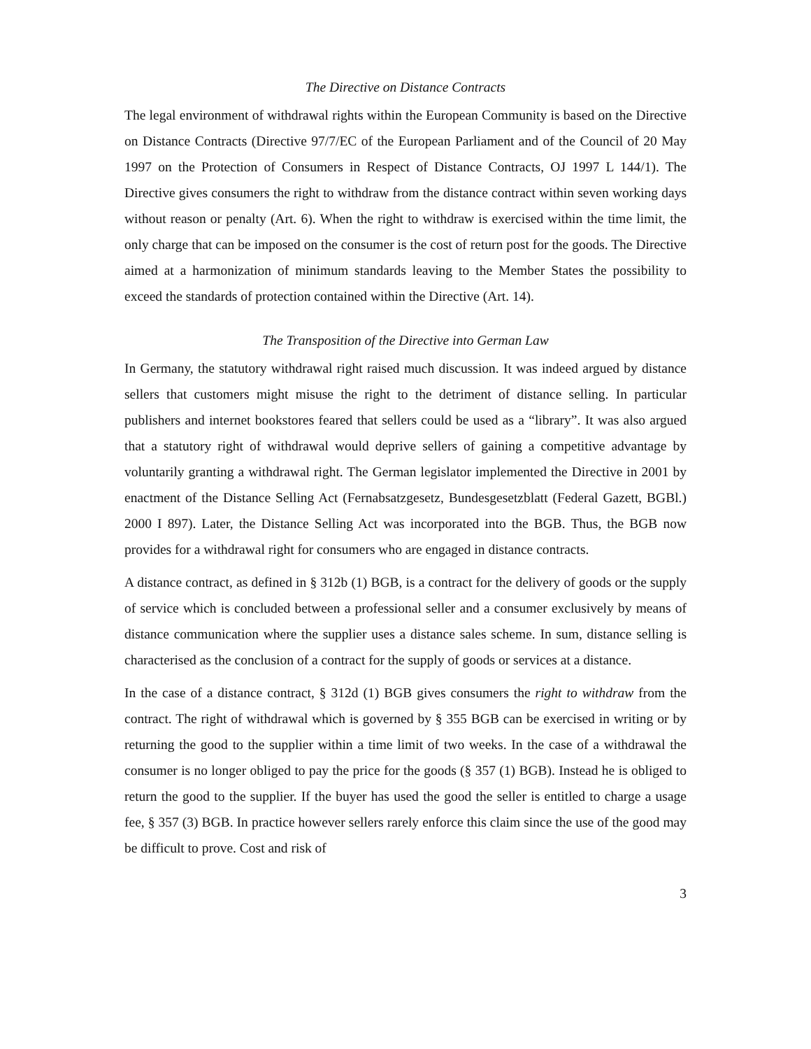The Directive on Distance Contracts
The legal environment of withdrawal rights within the European Community is based on the Directive on Distance Contracts (Directive 97/7/EC of the European Parliament and of the Council of 20 May 1997 on the Protection of Consumers in Respect of Distance Contracts, OJ 1997 L 144/1). The Directive gives consumers the right to withdraw from the distance contract within seven working days without reason or penalty (Art. 6). When the right to withdraw is exercised within the time limit, the only charge that can be imposed on the consumer is the cost of return post for the goods. The Directive aimed at a harmonization of minimum standards leaving to the Member States the possibility to exceed the standards of protection contained within the Directive (Art. 14).
The Transposition of the Directive into German Law
In Germany, the statutory withdrawal right raised much discussion. It was indeed argued by distance sellers that customers might misuse the right to the detriment of distance selling. In particular publishers and internet bookstores feared that sellers could be used as a “library”. It was also argued that a statutory right of withdrawal would deprive sellers of gaining a competitive advantage by voluntarily granting a withdrawal right. The German legislator implemented the Directive in 2001 by enactment of the Distance Selling Act (Fernabsatzgesetz, Bundesgesetzblatt (Federal Gazett, BGBl.) 2000 I 897). Later, the Distance Selling Act was incorporated into the BGB. Thus, the BGB now provides for a withdrawal right for consumers who are engaged in distance contracts.
A distance contract, as defined in § 312b (1) BGB, is a contract for the delivery of goods or the supply of service which is concluded between a professional seller and a consumer exclusively by means of distance communication where the supplier uses a distance sales scheme. In sum, distance selling is characterised as the conclusion of a contract for the supply of goods or services at a distance.
In the case of a distance contract, § 312d (1) BGB gives consumers the right to withdraw from the contract. The right of withdrawal which is governed by § 355 BGB can be exercised in writing or by returning the good to the supplier within a time limit of two weeks. In the case of a withdrawal the consumer is no longer obliged to pay the price for the goods (§ 357 (1) BGB). Instead he is obliged to return the good to the supplier. If the buyer has used the good the seller is entitled to charge a usage fee, § 357 (3) BGB. In practice however sellers rarely enforce this claim since the use of the good may be difficult to prove. Cost and risk of
3